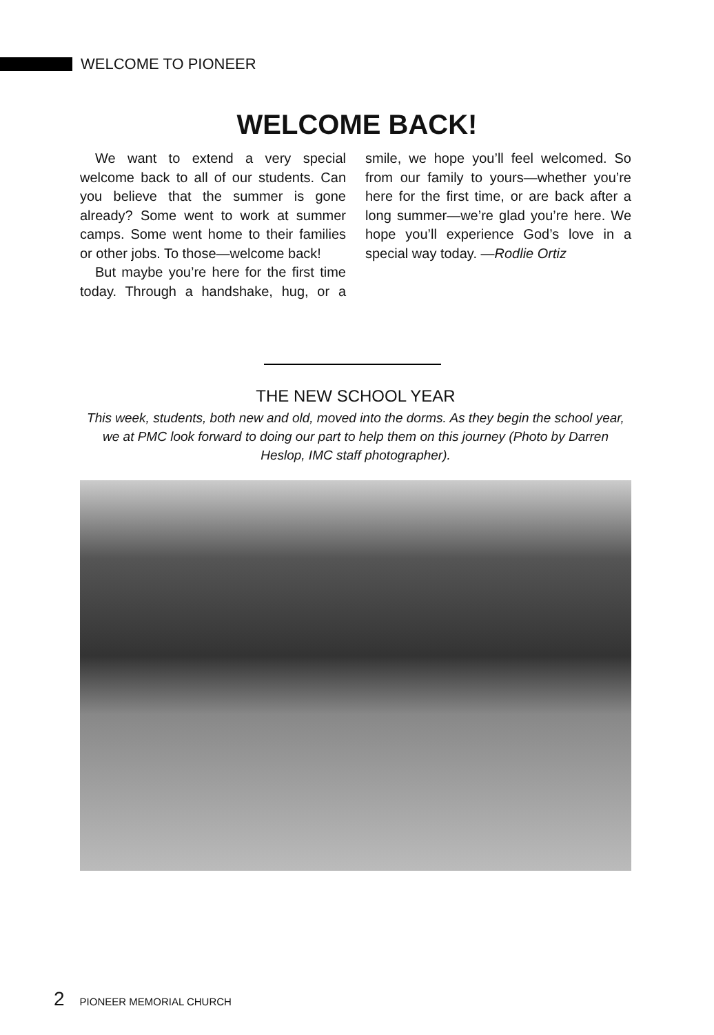WELCOME TO PIONEER
WELCOME BACK!
We want to extend a very special welcome back to all of our students. Can you believe that the summer is gone already? Some went to work at summer camps. Some went home to their families or other jobs. To those—welcome back!
But maybe you’re here for the first time today. Through a handshake, hug, or a smile, we hope you’ll feel welcomed. So from our family to yours—whether you’re here for the first time, or are back after a long summer—we’re glad you’re here. We hope you’ll experience God’s love in a special way today. —Rodlie Ortiz
THE NEW SCHOOL YEAR
This week, students, both new and old, moved into the dorms. As they begin the school year, we at PMC look forward to doing our part to help them on this journey (Photo by Darren Heslop, IMC staff photographer).
2 PIONEER MEMORIAL CHURCH